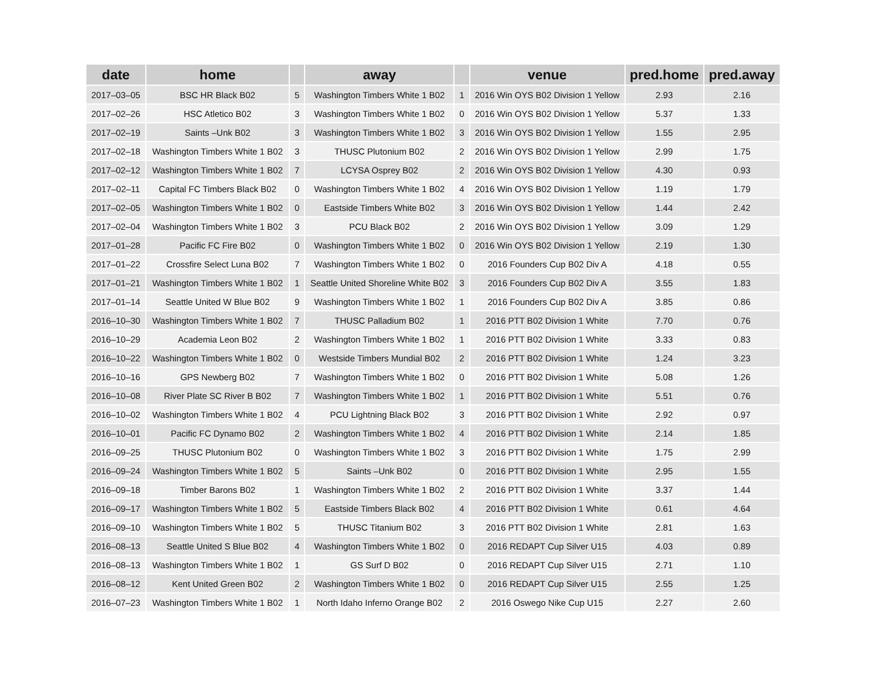| date | home | | away | | venue | pred.home | pred.away |
| --- | --- | --- | --- | --- | --- | --- | --- |
| 2017–03–05 | BSC HR Black B02 | 5 | Washington Timbers White 1 B02 | 1 | 2016 Win OYS B02 Division 1 Yellow | 2.93 | 2.16 |
| 2017–02–26 | HSC Atletico B02 | 3 | Washington Timbers White 1 B02 | 0 | 2016 Win OYS B02 Division 1 Yellow | 5.37 | 1.33 |
| 2017–02–19 | Saints –Unk B02 | 3 | Washington Timbers White 1 B02 | 3 | 2016 Win OYS B02 Division 1 Yellow | 1.55 | 2.95 |
| 2017–02–18 | Washington Timbers White 1 B02 | 3 | THUSC Plutonium B02 | 2 | 2016 Win OYS B02 Division 1 Yellow | 2.99 | 1.75 |
| 2017–02–12 | Washington Timbers White 1 B02 | 7 | LCYSA Osprey B02 | 2 | 2016 Win OYS B02 Division 1 Yellow | 4.30 | 0.93 |
| 2017–02–11 | Capital FC Timbers Black B02 | 0 | Washington Timbers White 1 B02 | 4 | 2016 Win OYS B02 Division 1 Yellow | 1.19 | 1.79 |
| 2017–02–05 | Washington Timbers White 1 B02 | 0 | Eastside Timbers White B02 | 3 | 2016 Win OYS B02 Division 1 Yellow | 1.44 | 2.42 |
| 2017–02–04 | Washington Timbers White 1 B02 | 3 | PCU Black B02 | 2 | 2016 Win OYS B02 Division 1 Yellow | 3.09 | 1.29 |
| 2017–01–28 | Pacific FC Fire B02 | 0 | Washington Timbers White 1 B02 | 0 | 2016 Win OYS B02 Division 1 Yellow | 2.19 | 1.30 |
| 2017–01–22 | Crossfire Select Luna B02 | 7 | Washington Timbers White 1 B02 | 0 | 2016 Founders Cup B02 Div A | 4.18 | 0.55 |
| 2017–01–21 | Washington Timbers White 1 B02 | 1 | Seattle United Shoreline White B02 | 3 | 2016 Founders Cup B02 Div A | 3.55 | 1.83 |
| 2017–01–14 | Seattle United W Blue B02 | 9 | Washington Timbers White 1 B02 | 1 | 2016 Founders Cup B02 Div A | 3.85 | 0.86 |
| 2016–10–30 | Washington Timbers White 1 B02 | 7 | THUSC Palladium B02 | 1 | 2016 PTT B02 Division 1 White | 7.70 | 0.76 |
| 2016–10–29 | Academia Leon B02 | 2 | Washington Timbers White 1 B02 | 1 | 2016 PTT B02 Division 1 White | 3.33 | 0.83 |
| 2016–10–22 | Washington Timbers White 1 B02 | 0 | Westside Timbers Mundial B02 | 2 | 2016 PTT B02 Division 1 White | 1.24 | 3.23 |
| 2016–10–16 | GPS Newberg B02 | 7 | Washington Timbers White 1 B02 | 0 | 2016 PTT B02 Division 1 White | 5.08 | 1.26 |
| 2016–10–08 | River Plate SC River B B02 | 7 | Washington Timbers White 1 B02 | 1 | 2016 PTT B02 Division 1 White | 5.51 | 0.76 |
| 2016–10–02 | Washington Timbers White 1 B02 | 4 | PCU Lightning Black B02 | 3 | 2016 PTT B02 Division 1 White | 2.92 | 0.97 |
| 2016–10–01 | Pacific FC Dynamo B02 | 2 | Washington Timbers White 1 B02 | 4 | 2016 PTT B02 Division 1 White | 2.14 | 1.85 |
| 2016–09–25 | THUSC Plutonium B02 | 0 | Washington Timbers White 1 B02 | 3 | 2016 PTT B02 Division 1 White | 1.75 | 2.99 |
| 2016–09–24 | Washington Timbers White 1 B02 | 5 | Saints –Unk B02 | 0 | 2016 PTT B02 Division 1 White | 2.95 | 1.55 |
| 2016–09–18 | Timber Barons B02 | 1 | Washington Timbers White 1 B02 | 2 | 2016 PTT B02 Division 1 White | 3.37 | 1.44 |
| 2016–09–17 | Washington Timbers White 1 B02 | 5 | Eastside Timbers Black B02 | 4 | 2016 PTT B02 Division 1 White | 0.61 | 4.64 |
| 2016–09–10 | Washington Timbers White 1 B02 | 5 | THUSC Titanium B02 | 3 | 2016 PTT B02 Division 1 White | 2.81 | 1.63 |
| 2016–08–13 | Seattle United S Blue B02 | 4 | Washington Timbers White 1 B02 | 0 | 2016 REDAPT Cup Silver U15 | 4.03 | 0.89 |
| 2016–08–13 | Washington Timbers White 1 B02 | 1 | GS Surf D B02 | 0 | 2016 REDAPT Cup Silver U15 | 2.71 | 1.10 |
| 2016–08–12 | Kent United Green B02 | 2 | Washington Timbers White 1 B02 | 0 | 2016 REDAPT Cup Silver U15 | 2.55 | 1.25 |
| 2016–07–23 | Washington Timbers White 1 B02 | 1 | North Idaho Inferno Orange B02 | 2 | 2016 Oswego Nike Cup U15 | 2.27 | 2.60 |